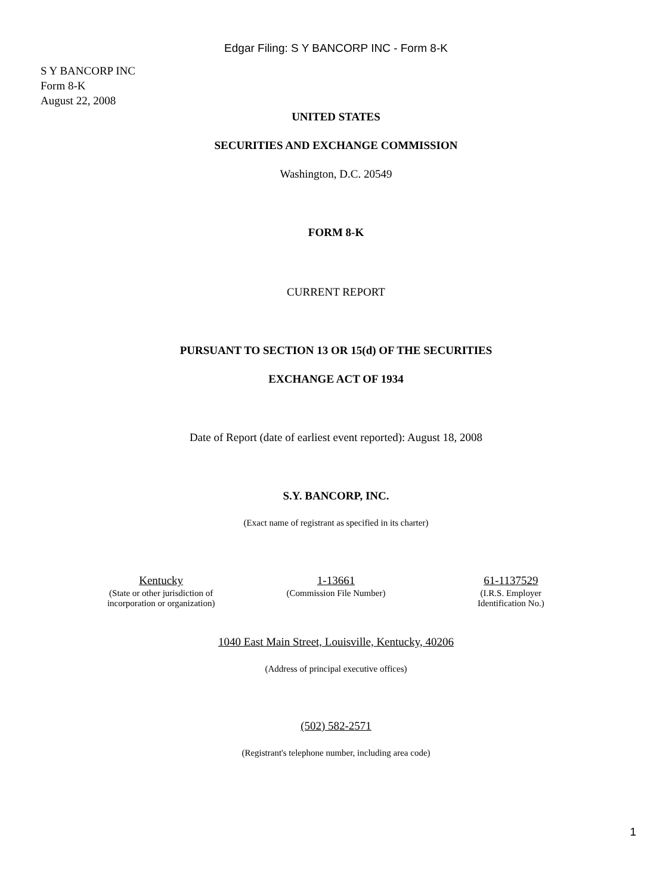Edgar Filing: S Y BANCORP INC - Form 8-K
S Y BANCORP INC
Form 8-K
August 22, 2008
UNITED STATES
SECURITIES AND EXCHANGE COMMISSION
Washington, D.C. 20549
FORM 8-K
CURRENT REPORT
PURSUANT TO SECTION 13 OR 15(d) OF THE SECURITIES
EXCHANGE ACT OF 1934
Date of Report (date of earliest event reported): August 18, 2008
S.Y. BANCORP, INC.
(Exact name of registrant as specified in its charter)
| Kentucky | 1-13661 | 61-1137529 |
| (State or other jurisdiction of incorporation or organization) | (Commission File Number) | (I.R.S. Employer Identification No.) |
1040 East Main Street, Louisville, Kentucky, 40206
(Address of principal executive offices)
(502) 582-2571
(Registrant's telephone number, including area code)
1